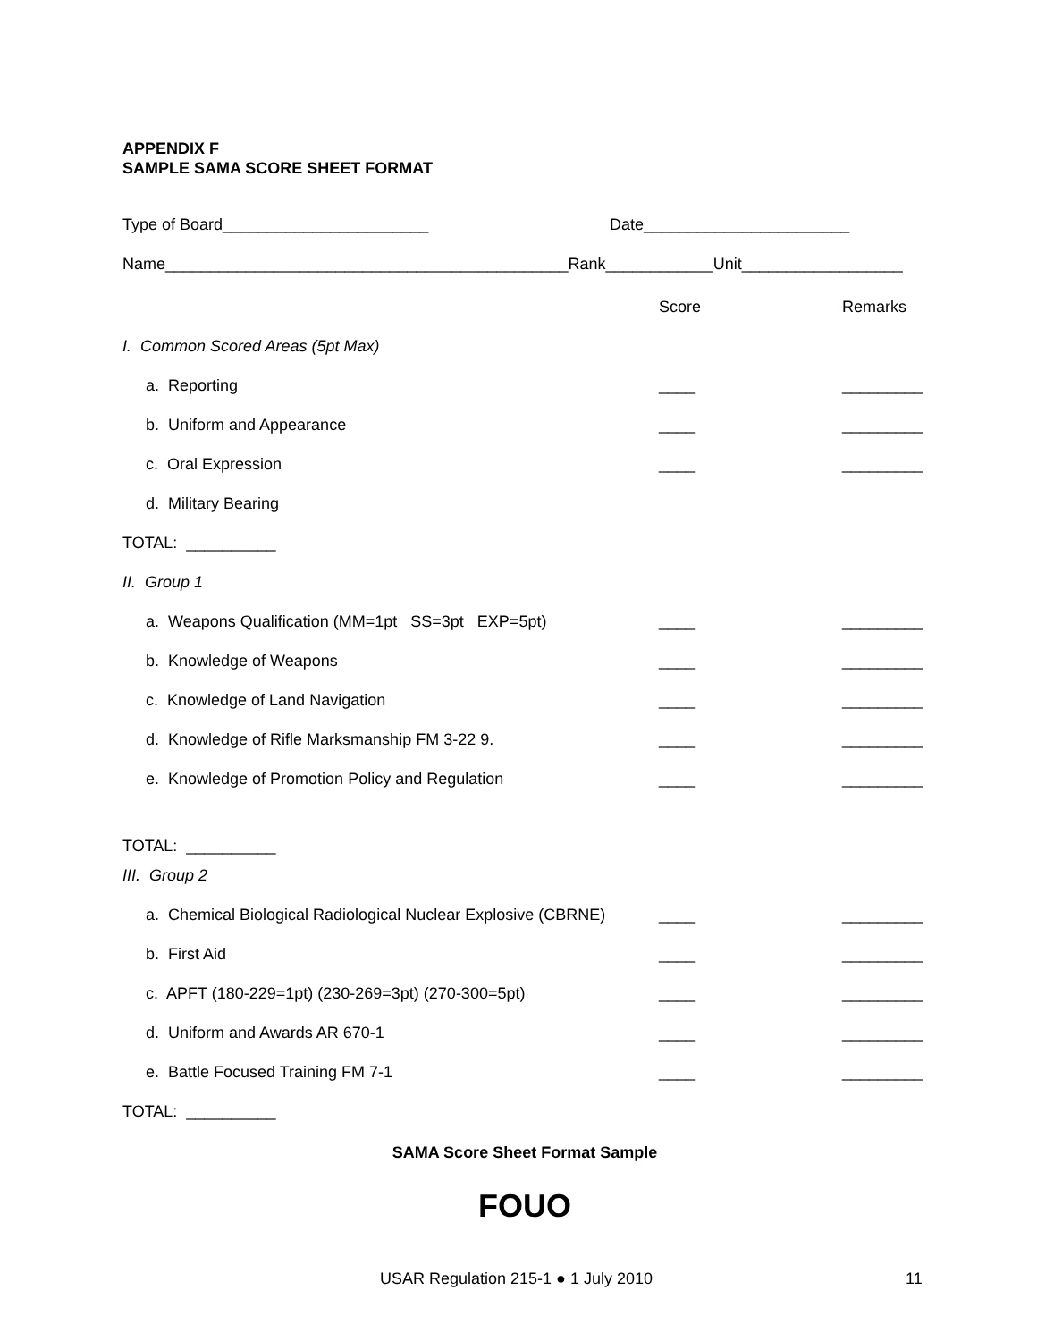APPENDIX F
SAMPLE SAMA SCORE SHEET FORMAT
Type of Board_______________________ Date_______________________
Name_____________________________________________Rank____________Unit__________________
| | Score | Remarks |
| I. Common Scored Areas (5pt Max) | | |
| a. Reporting | ____ | _________ |
| b. Uniform and Appearance | ____ | _________ |
| c. Oral Expression | ____ | _________ |
| d. Military Bearing | | |
| TOTAL: __________ | | |
| II. Group 1 | | |
| a. Weapons Qualification (MM=1pt SS=3pt EXP=5pt) | ____ | _________ |
| b. Knowledge of Weapons | ____ | _________ |
| c. Knowledge of Land Navigation | ____ | _________ |
| d. Knowledge of Rifle Marksmanship FM 3-22 9. | ____ | _________ |
| e. Knowledge of Promotion Policy and Regulation | ____ | _________ |
| TOTAL: __________ | | |
| III. Group 2 | | |
| a. Chemical Biological Radiological Nuclear Explosive (CBRNE) | ____ | _________ |
| b. First Aid | ____ | _________ |
| c. APFT (180-229=1pt) (230-269=3pt) (270-300=5pt) | ____ | _________ |
| d. Uniform and Awards AR 670-1 | ____ | _________ |
| e. Battle Focused Training FM 7-1 | ____ | _________ |
| TOTAL: __________ | | |
SAMA Score Sheet Format Sample
FOUO
USAR Regulation 215-1 ● 1 July 2010 11